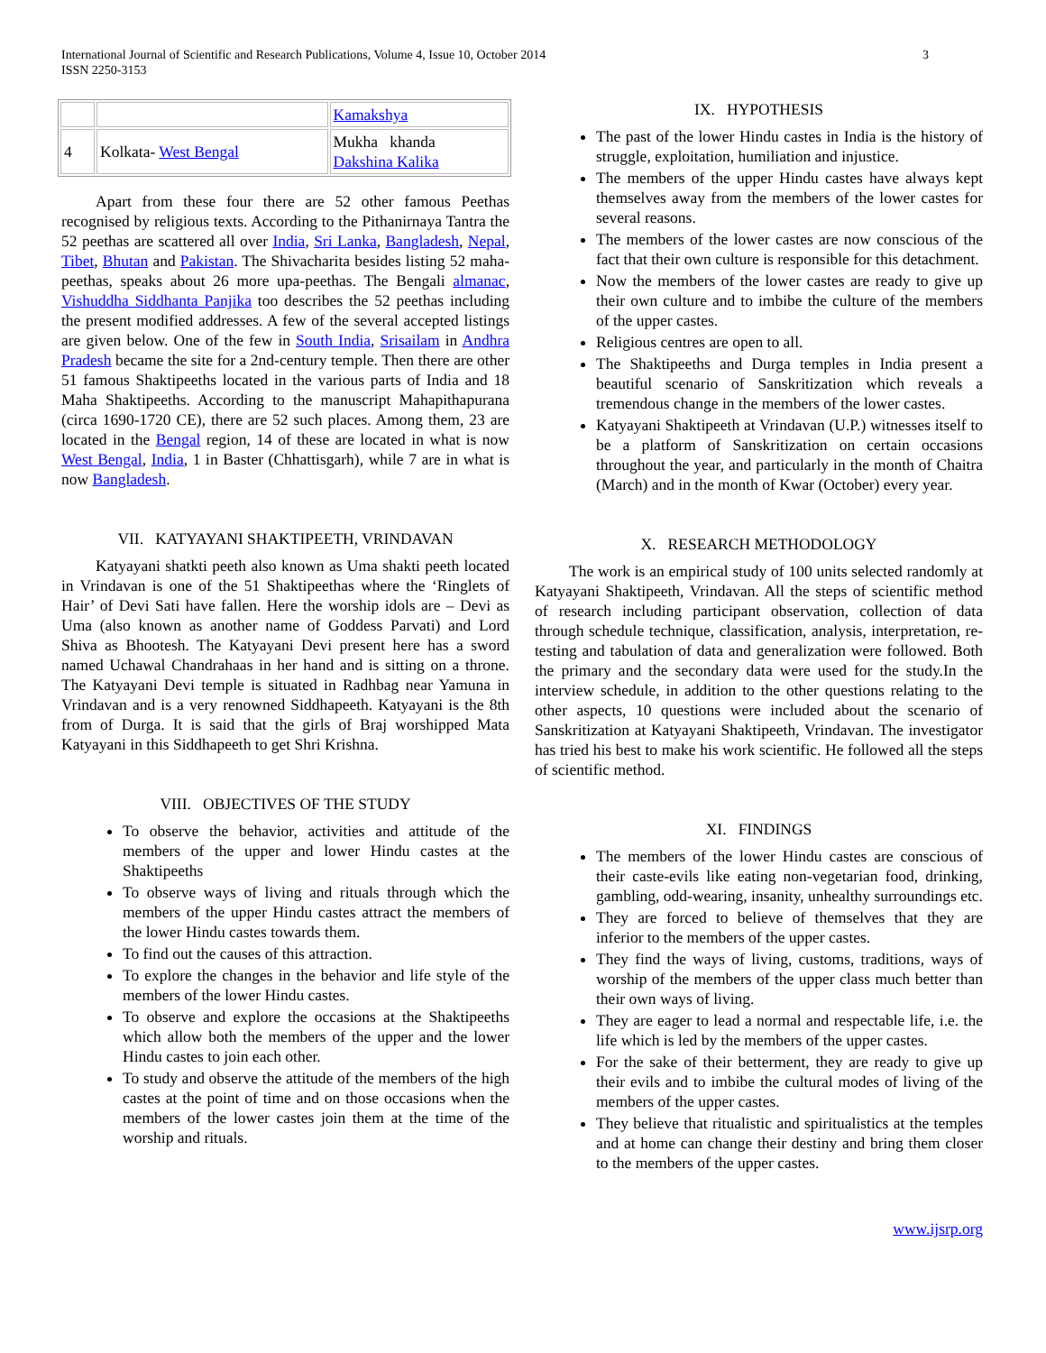International Journal of Scientific and Research Publications, Volume 4, Issue 10, October 2014
ISSN 2250-3153
3
| | | Kamakshya |
| 4 | Kolkata- West Bengal | Mukha khanda Dakshina Kalika |
Apart from these four there are 52 other famous Peethas recognised by religious texts. According to the Pithanirnaya Tantra the 52 peethas are scattered all over India, Sri Lanka, Bangladesh, Nepal, Tibet, Bhutan and Pakistan. The Shivacharita besides listing 52 maha-peethas, speaks about 26 more upa-peethas. The Bengali almanac, Vishuddha Siddhanta Panjika too describes the 52 peethas including the present modified addresses. A few of the several accepted listings are given below. One of the few in South India, Srisailam in Andhra Pradesh became the site for a 2nd-century temple. Then there are other 51 famous Shaktipeeths located in the various parts of India and 18 Maha Shaktipeeths. According to the manuscript Mahapithapurana (circa 1690-1720 CE), there are 52 such places. Among them, 23 are located in the Bengal region, 14 of these are located in what is now West Bengal, India, 1 in Baster (Chhattisgarh), while 7 are in what is now Bangladesh.
VII. KATYAYANI SHAKTIPEETH, VRINDAVAN
Katyayani shatkti peeth also known as Uma shakti peeth located in Vrindavan is one of the 51 Shaktipeethas where the ‘Ringlets of Hair’ of Devi Sati have fallen. Here the worship idols are – Devi as Uma (also known as another name of Goddess Parvati) and Lord Shiva as Bhootesh. The Katyayani Devi present here has a sword named Uchawal Chandrahaas in her hand and is sitting on a throne. The Katyayani Devi temple is situated in Radhbag near Yamuna in Vrindavan and is a very renowned Siddhapeeth. Katyayani is the 8th from of Durga. It is said that the girls of Braj worshipped Mata Katyayani in this Siddhapeeth to get Shri Krishna.
VIII. OBJECTIVES OF THE STUDY
To observe the behavior, activities and attitude of the members of the upper and lower Hindu castes at the Shaktipeeths
To observe ways of living and rituals through which the members of the upper Hindu castes attract the members of the lower Hindu castes towards them.
To find out the causes of this attraction.
To explore the changes in the behavior and life style of the members of the lower Hindu castes.
To observe and explore the occasions at the Shaktipeeths which allow both the members of the upper and the lower Hindu castes to join each other.
To study and observe the attitude of the members of the high castes at the point of time and on those occasions when the members of the lower castes join them at the time of the worship and rituals.
IX. HYPOTHESIS
The past of the lower Hindu castes in India is the history of struggle, exploitation, humiliation and injustice.
The members of the upper Hindu castes have always kept themselves away from the members of the lower castes for several reasons.
The members of the lower castes are now conscious of the fact that their own culture is responsible for this detachment.
Now the members of the lower castes are ready to give up their own culture and to imbibe the culture of the members of the upper castes.
Religious centres are open to all.
The Shaktipeeths and Durga temples in India present a beautiful scenario of Sanskritization which reveals a tremendous change in the members of the lower castes.
Katyayani Shaktipeeth at Vrindavan (U.P.) witnesses itself to be a platform of Sanskritization on certain occasions throughout the year, and particularly in the month of Chaitra (March) and in the month of Kwar (October) every year.
X. RESEARCH METHODOLOGY
The work is an empirical study of 100 units selected randomly at Katyayani Shaktipeeth, Vrindavan. All the steps of scientific method of research including participant observation, collection of data through schedule technique, classification, analysis, interpretation, re-testing and tabulation of data and generalization were followed. Both the primary and the secondary data were used for the study.In the interview schedule, in addition to the other questions relating to the other aspects, 10 questions were included about the scenario of Sanskritization at Katyayani Shaktipeeth, Vrindavan. The investigator has tried his best to make his work scientific. He followed all the steps of scientific method.
XI. FINDINGS
The members of the lower Hindu castes are conscious of their caste-evils like eating non-vegetarian food, drinking, gambling, odd-wearing, insanity, unhealthy surroundings etc.
They are forced to believe of themselves that they are inferior to the members of the upper castes.
They find the ways of living, customs, traditions, ways of worship of the members of the upper class much better than their own ways of living.
They are eager to lead a normal and respectable life, i.e. the life which is led by the members of the upper castes.
For the sake of their betterment, they are ready to give up their evils and to imbibe the cultural modes of living of the members of the upper castes.
They believe that ritualistic and spiritualistics at the temples and at home can change their destiny and bring them closer to the members of the upper castes.
www.ijsrp.org